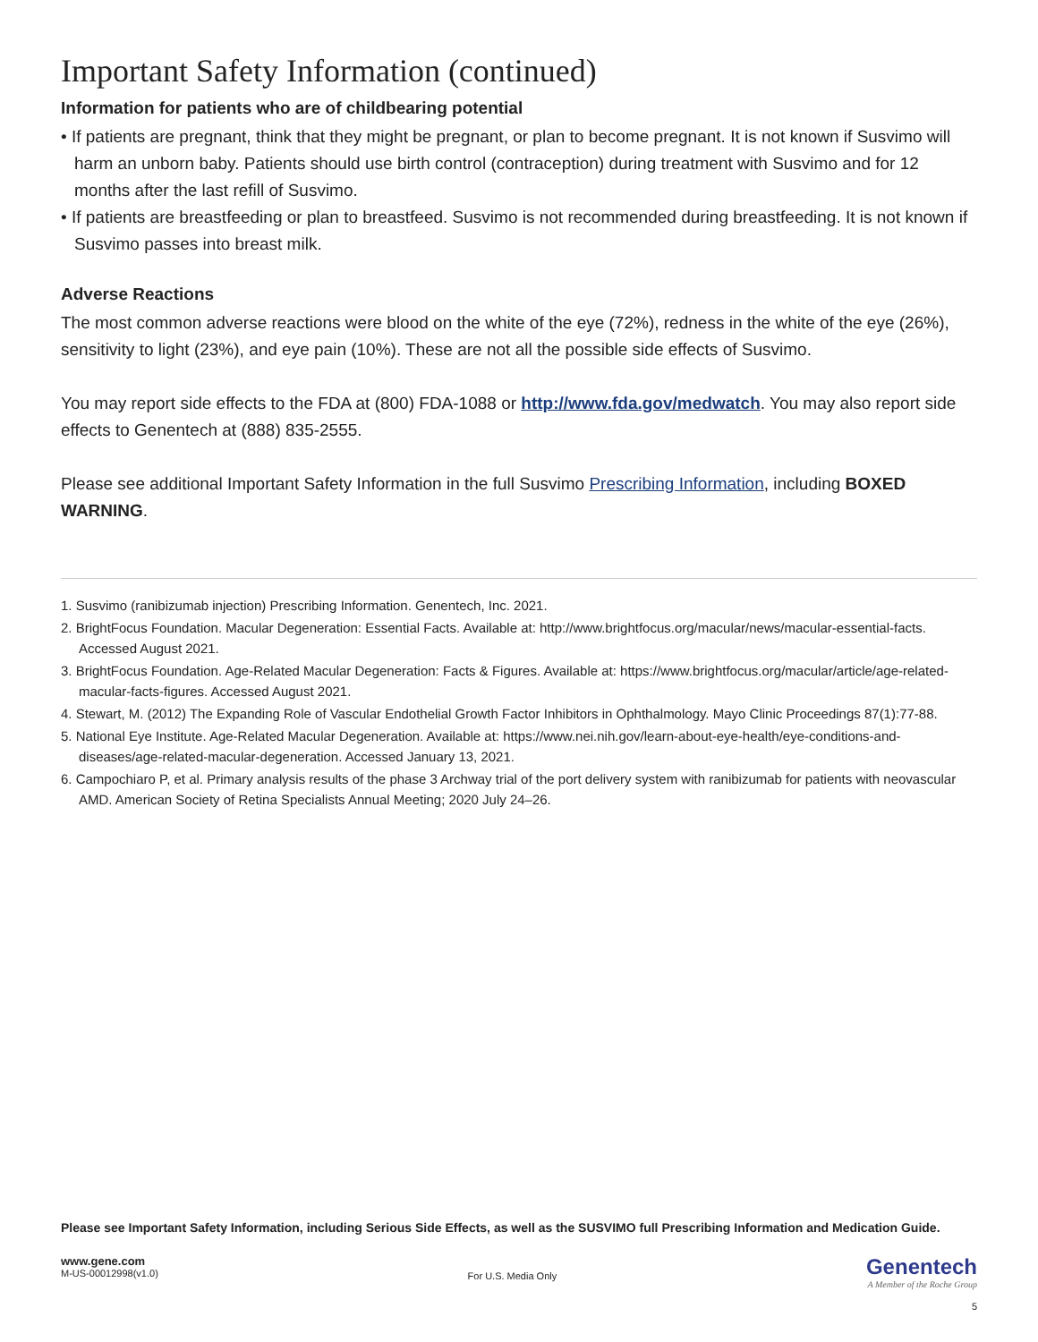Important Safety Information (continued)
Information for patients who are of childbearing potential
• If patients are pregnant, think that they might be pregnant, or plan to become pregnant. It is not known if Susvimo will harm an unborn baby. Patients should use birth control (contraception) during treatment with Susvimo and for 12 months after the last refill of Susvimo.
• If patients are breastfeeding or plan to breastfeed. Susvimo is not recommended during breastfeeding. It is not known if Susvimo passes into breast milk.
Adverse Reactions
The most common adverse reactions were blood on the white of the eye (72%), redness in the white of the eye (26%), sensitivity to light (23%), and eye pain (10%). These are not all the possible side effects of Susvimo.
You may report side effects to the FDA at (800) FDA-1088 or http://www.fda.gov/medwatch. You may also report side effects to Genentech at (888) 835-2555.
Please see additional Important Safety Information in the full Susvimo Prescribing Information, including BOXED WARNING.
1. Susvimo (ranibizumab injection) Prescribing Information. Genentech, Inc. 2021.
2. BrightFocus Foundation. Macular Degeneration: Essential Facts. Available at: http://www.brightfocus.org/macular/news/macular-essential-facts. Accessed August 2021.
3. BrightFocus Foundation. Age-Related Macular Degeneration: Facts & Figures. Available at: https://www.brightfocus.org/macular/article/age-related-macular-facts-figures. Accessed August 2021.
4. Stewart, M. (2012) The Expanding Role of Vascular Endothelial Growth Factor Inhibitors in Ophthalmology. Mayo Clinic Proceedings 87(1):77-88.
5. National Eye Institute. Age-Related Macular Degeneration. Available at: https://www.nei.nih.gov/learn-about-eye-health/eye-conditions-and-diseases/age-related-macular-degeneration. Accessed January 13, 2021.
6. Campochiaro P, et al. Primary analysis results of the phase 3 Archway trial of the port delivery system with ranibizumab for patients with neovascular AMD. American Society of Retina Specialists Annual Meeting; 2020 July 24–26.
Please see Important Safety Information, including Serious Side Effects, as well as the SUSVIMO full Prescribing Information and Medication Guide.
www.gene.com
M-US-00012998(v1.0)
For U.S. Media Only
Genentech
A Member of the Roche Group
5